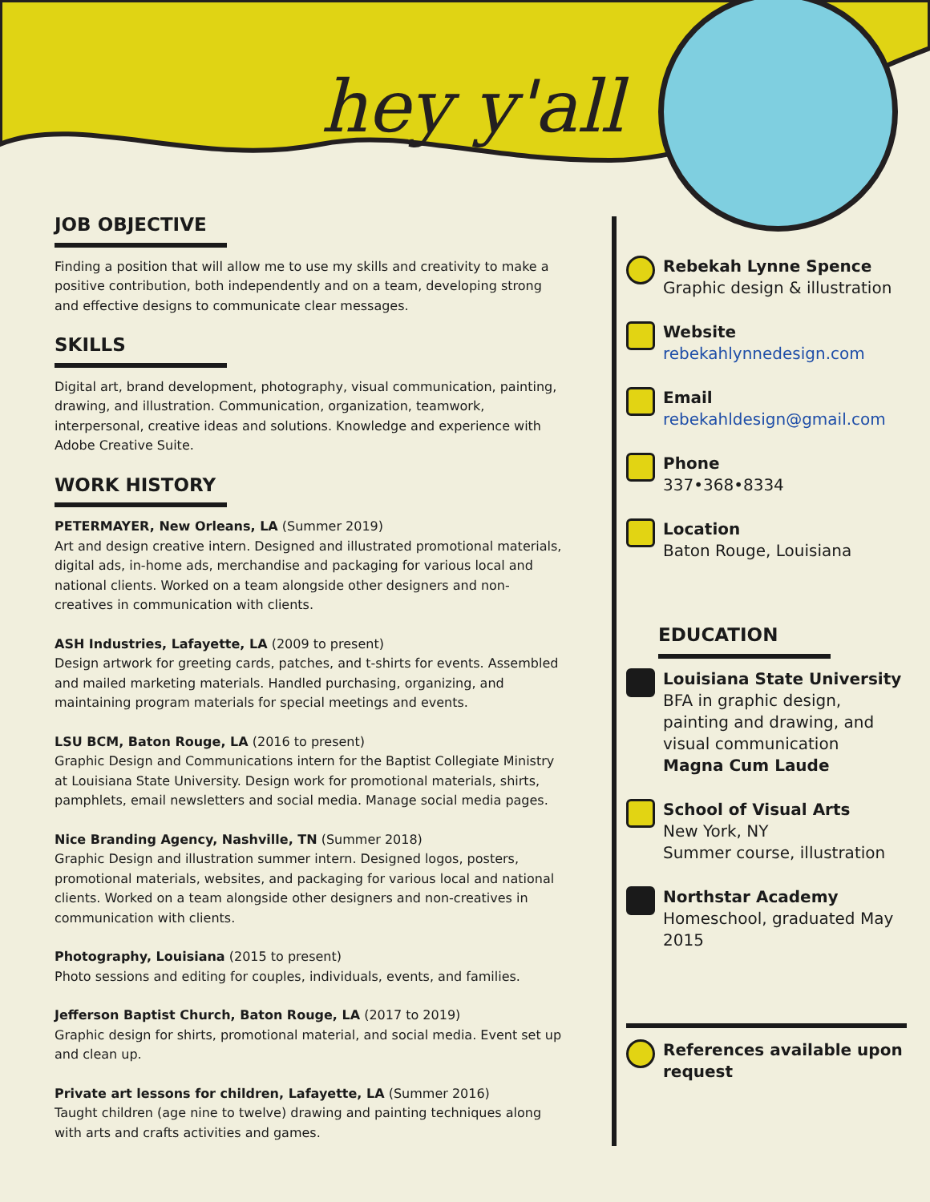hey y'all
JOB OBJECTIVE
Finding a position that will allow me to use my skills and creativity to make a positive contribution, both independently and on a team, developing strong and effective designs to communicate clear messages.
SKILLS
Digital art, brand development, photography, visual communication, painting, drawing, and illustration. Communication, organization, teamwork, interpersonal, creative ideas and solutions. Knowledge and experience with Adobe Creative Suite.
WORK HISTORY
PETERMAYER, New Orleans, LA (Summer 2019)
Art and design creative intern. Designed and illustrated promotional materials, digital ads, in-home ads, merchandise and packaging for various local and national clients. Worked on a team alongside other designers and non-creatives in communication with clients.
ASH Industries, Lafayette, LA (2009 to present)
Design artwork for greeting cards, patches, and t-shirts for events. Assembled and mailed marketing materials. Handled purchasing, organizing, and maintaining program materials for special meetings and events.
LSU BCM, Baton Rouge, LA (2016 to present)
Graphic Design and Communications intern for the Baptist Collegiate Ministry at Louisiana State University. Design work for promotional materials, shirts, pamphlets, email newsletters and social media. Manage social media pages.
Nice Branding Agency, Nashville, TN (Summer 2018)
Graphic Design and illustration summer intern. Designed logos, posters, promotional materials, websites, and packaging for various local and national clients. Worked on a team alongside other designers and non-creatives in communication with clients.
Photography, Louisiana (2015 to present)
Photo sessions and editing for couples, individuals, events, and families.
Jefferson Baptist Church, Baton Rouge, LA (2017 to 2019)
Graphic design for shirts, promotional material, and social media. Event set up and clean up.
Private art lessons for children, Lafayette, LA (Summer 2016)
Taught children (age nine to twelve) drawing and painting techniques along with arts and crafts activities and games.
Rebekah Lynne Spence
Graphic design & illustration
Website
rebekahlynnedesign.com
Email
rebekahldesign@gmail.com
Phone
337•368•8334
Location
Baton Rouge, Louisiana
EDUCATION
Louisiana State University
BFA in graphic design, painting and drawing, and visual communication
Magna Cum Laude
School of Visual Arts
New York, NY
Summer course, illustration
Northstar Academy
Homeschool, graduated May 2015
References available upon request